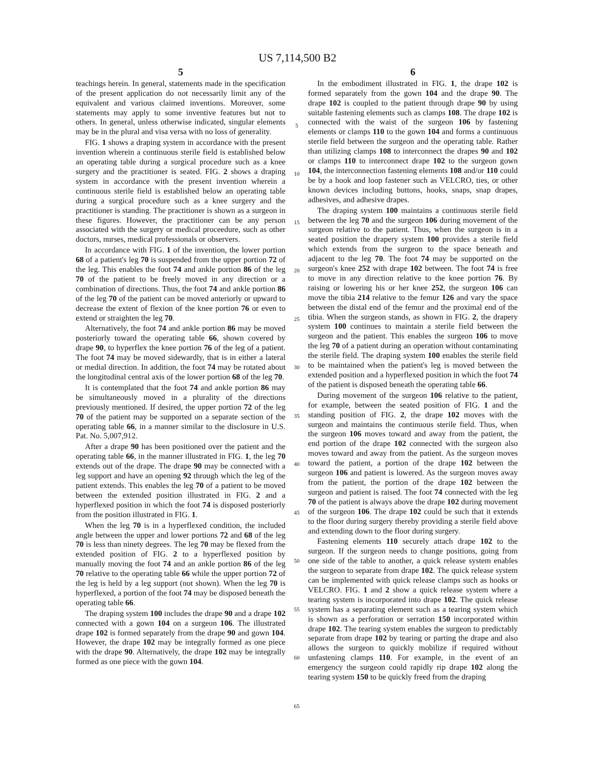US 7,114,500 B2
5
teachings herein. In general, statements made in the specification of the present application do not necessarily limit any of the equivalent and various claimed inventions. Moreover, some statements may apply to some inventive features but not to others. In general, unless otherwise indicated, singular elements may be in the plural and visa versa with no loss of generality.
FIG. 1 shows a draping system in accordance with the present invention wherein a continuous sterile field is established below an operating table during a surgical procedure such as a knee surgery and the practitioner is seated. FIG. 2 shows a draping system in accordance with the present invention wherein a continuous sterile field is established below an operating table during a surgical procedure such as a knee surgery and the practitioner is standing. The practitioner is shown as a surgeon in these figures. However, the practitioner can be any person associated with the surgery or medical proceedure, such as other doctors, nurses, medical professionals or observers.
In accordance with FIG. 1 of the invention, the lower portion 68 of a patient's leg 70 is suspended from the upper portion 72 of the leg. This enables the foot 74 and ankle portion 86 of the leg 70 of the patient to be freely moved in any direction or a combination of directions. Thus, the foot 74 and ankle portion 86 of the leg 70 of the patient can be moved anteriorly or upward to decrease the extent of flexion of the knee portion 76 or even to extend or straighten the leg 70.
Alternatively, the foot 74 and ankle portion 86 may be moved posteriorly toward the operating table 66, shown covered by drape 90, to hyperflex the knee portion 76 of the leg of a patient. The foot 74 may be moved sidewardly, that is in either a lateral or medial direction. In addition, the foot 74 may be rotated about the longitudinal central axis of the lower portion 68 of the leg 70.
It is contemplated that the foot 74 and ankle portion 86 may be simultaneously moved in a plurality of the directions previously mentioned. If desired, the upper portion 72 of the leg 70 of the patient may be supported on a separate section of the operating table 66, in a manner similar to the disclosure in U.S. Pat. No. 5,007,912.
After a drape 90 has been positioned over the patient and the operating table 66, in the manner illustrated in FIG. 1, the leg 70 extends out of the drape. The drape 90 may be connected with a leg support and have an opening 92 through which the leg of the patient extends. This enables the leg 70 of a patient to be moved between the extended position illustrated in FIG. 2 and a hyperflexed position in which the foot 74 is disposed posteriorly from the position illustrated in FIG. 1.
When the leg 70 is in a hyperflexed condition, the included angle between the upper and lower portions 72 and 68 of the leg 70 is less than ninety degrees. The leg 70 may be flexed from the extended position of FIG. 2 to a hyperflexed position by manually moving the foot 74 and an ankle portion 86 of the leg 70 relative to the operating table 66 while the upper portion 72 of the leg is held by a leg support (not shown). When the leg 70 is hyperflexed, a portion of the foot 74 may be disposed beneath the operating table 66.
The draping system 100 includes the drape 90 and a drape 102 connected with a gown 104 on a surgeon 106. The illustrated drape 102 is formed separately from the drape 90 and gown 104. However, the drape 102 may be integrally formed as one piece with the drape 90. Alternatively, the drape 102 may be integrally formed as one piece with the gown 104.
5
10
15
20
25
30
35
40
45
50
55
60
65
6
In the embodiment illustrated in FIG. 1, the drape 102 is formed separately from the gown 104 and the drape 90. The drape 102 is coupled to the patient through drape 90 by using suitable fastening elements such as clamps 108. The drape 102 is connected with the waist of the surgeon 106 by fastening elements or clamps 110 to the gown 104 and forms a continuous sterile field between the surgeon and the operating table. Rather than utilizing clamps 108 to interconnect the drapes 90 and 102 or clamps 110 to interconnect drape 102 to the surgeon gown 104, the interconnection fastening elements 108 and/or 110 could be by a hook and loop fastener such as VELCRO, ties, or other known devices including buttons, hooks, snaps, snap drapes, adhesives, and adhesive drapes.
The draping system 100 maintains a continuous sterile field between the leg 70 and the surgeon 106 during movement of the surgeon relative to the patient. Thus, when the surgeon is in a seated position the drapery system 100 provides a sterile field which extends from the surgeon to the space beneath and adjacent to the leg 70. The foot 74 may be supported on the surgeon's knee 252 with drape 102 between. The foot 74 is free to move in any direction relative to the knee portion 76. By raising or lowering his or her knee 252, the surgeon 106 can move the tibia 214 relative to the femur 126 and vary the space between the distal end of the femur and the proximal end of the tibia. When the surgeon stands, as shown in FIG. 2, the drapery system 100 continues to maintain a sterile field between the surgeon and the patient. This enables the surgeon 106 to move the leg 70 of a patient during an operation without contaminating the sterile field. The draping system 100 enables the sterile field to be maintained when the patient's leg is moved between the extended position and a hyperflexed position in which the foot 74 of the patient is disposed beneath the operating table 66.
During movement of the surgeon 106 relative to the patient, for example, between the seated position of FIG. 1 and the standing position of FIG. 2, the drape 102 moves with the surgeon and maintains the continuous sterile field. Thus, when the surgeon 106 moves toward and away from the patient, the end portion of the drape 102 connected with the surgeon also moves toward and away from the patient. As the surgeon moves toward the patient, a portion of the drape 102 between the surgeon 106 and patient is lowered. As the surgeon moves away from the patient, the portion of the drape 102 between the surgeon and patient is raised. The foot 74 connected with the leg 70 of the patient is always above the drape 102 during movement of the surgeon 106. The drape 102 could be such that it extends to the floor during surgery thereby providing a sterile field above and extending down to the floor during surgery.
Fastening elements 110 securely attach drape 102 to the surgeon. If the surgeon needs to change positions, going from one side of the table to another, a quick release system enables the surgeon to separate from drape 102. The quick release system can be implemented with quick release clamps such as hooks or VELCRO. FIG. 1 and 2 show a quick release system where a tearing system is incorporated into drape 102. The quick release system has a separating element such as a tearing system which is shown as a perforation or serration 150 incorporated within drape 102. The tearing system enables the surgeon to predictably separate from drape 102 by tearing or parting the drape and also allows the surgeon to quickly mobilize if required without unfastening clamps 110. For example, in the event of an emergency the surgeon could rapidly rip drape 102 along the tearing system 150 to be quickly freed from the draping